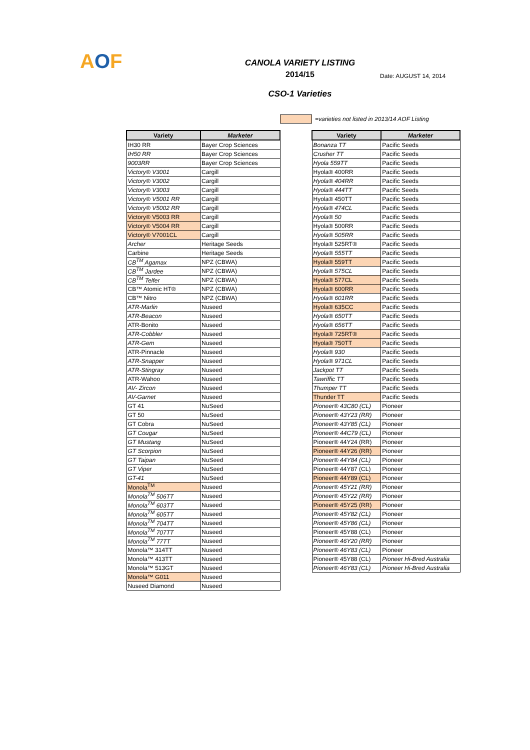AOF
CANOLA VARIETY LISTING
2014/15
CSO-1 Varieties
Date: AUGUST 14, 2014
=varieties not listed in 2013/14 AOF Listing
| Variety | Marketer |
| --- | --- |
| IH30 RR | Bayer Crop Sciences |
| IH50 RR | Bayer Crop Sciences |
| 9003RR | Bayer Crop Sciences |
| Victory® V3001 | Cargill |
| Victory® V3002 | Cargill |
| Victory® V3003 | Cargill |
| Victory® V5001 RR | Cargill |
| Victory® V5002 RR | Cargill |
| Victory® V5003 RR | Cargill |
| Victory® V5004 RR | Cargill |
| Victory® V7001CL | Cargill |
| Archer | Heritage Seeds |
| Carbine | Heritage Seeds |
| CB<sup>TM</sup> Agamax | NPZ (CBWA) |
| CB<sup>TM</sup> Jardee | NPZ (CBWA) |
| CB<sup>TM</sup> Telfer | NPZ (CBWA) |
| CB™ Atomic HT® | NPZ (CBWA) |
| CB™ Nitro | NPZ (CBWA) |
| ATR-Marlin | Nuseed |
| ATR-Beacon | Nuseed |
| ATR-Bonito | Nuseed |
| ATR-Cobbler | Nuseed |
| ATR-Gem | Nuseed |
| ATR-Pinnacle | Nuseed |
| ATR-Snapper | Nuseed |
| ATR-Stingray | Nuseed |
| ATR-Wahoo | Nuseed |
| AV- Zircon | Nuseed |
| AV-Garnet | Nuseed |
| GT 41 | NuSeed |
| GT 50 | NuSeed |
| GT Cobra | NuSeed |
| GT Cougar | NuSeed |
| GT Mustang | NuSeed |
| GT Scorpion | NuSeed |
| GT Taipan | NuSeed |
| GT Viper | NuSeed |
| GT-41 | NuSeed |
| Monola<sup>TM</sup> | Nuseed |
| Monola<sup>TM</sup> 506TT | Nuseed |
| Monola<sup>TM</sup> 603TT | Nuseed |
| Monola<sup>TM</sup> 605TT | Nuseed |
| Monola<sup>TM</sup> 704TT | Nuseed |
| Monola<sup>TM</sup> 707TT | Nuseed |
| Monola<sup>TM</sup> 77TT | Nuseed |
| Monola™ 314TT | Nuseed |
| Monola™ 413TT | Nuseed |
| Monola™ 513GT | Nuseed |
| Monola™ G011 | Nuseed |
| Nuseed Diamond | Nuseed |
| Variety | Marketer |
| --- | --- |
| Bonanza TT | Pacific Seeds |
| Crusher TT | Pacific Seeds |
| Hyola 559TT | Pacific Seeds |
| Hyola® 400RR | Pacific Seeds |
| Hyola® 404RR | Pacific Seeds |
| Hyola® 444TT | Pacific Seeds |
| Hyola® 450TT | Pacific Seeds |
| Hyola® 474CL | Pacific Seeds |
| Hyola® 50 | Pacific Seeds |
| Hyola® 500RR | Pacific Seeds |
| Hyola® 505RR | Pacific Seeds |
| Hyola® 525RT® | Pacific Seeds |
| Hyola® 555TT | Pacific Seeds |
| Hyola® 559TT | Pacific Seeds |
| Hyola® 575CL | Pacific Seeds |
| Hyola® 577CL | Pacific Seeds |
| Hyola® 600RR | Pacific Seeds |
| Hyola® 601RR | Pacific Seeds |
| Hyola® 635CC | Pacific Seeds |
| Hyola® 650TT | Pacific Seeds |
| Hyola® 656TT | Pacific Seeds |
| Hyola® 725RT® | Pacific Seeds |
| Hyola® 750TT | Pacific Seeds |
| Hyola® 930 | Pacific Seeds |
| Hyola® 971CL | Pacific Seeds |
| Jackpot TT | Pacific Seeds |
| Tawriffic TT | Pacific Seeds |
| Thumper TT | Pacific Seeds |
| Thunder TT | Pacific Seeds |
| Pioneer® 43C80 (CL) | Pioneer |
| Pioneer® 43Y23 (RR) | Pioneer |
| Pioneer® 43Y85 (CL) | Pioneer |
| Pioneer® 44C79 (CL) | Pioneer |
| Pioneer® 44Y24 (RR) | Pioneer |
| Pioneer® 44Y26 (RR) | Pioneer |
| Pioneer® 44Y84 (CL) | Pioneer |
| Pioneer® 44Y87 (CL) | Pioneer |
| Pioneer® 44Y89 (CL) | Pioneer |
| Pioneer® 45Y21 (RR) | Pioneer |
| Pioneer® 45Y22 (RR) | Pioneer |
| Pioneer® 45Y25 (RR) | Pioneer |
| Pioneer® 45Y82 (CL) | Pioneer |
| Pioneer® 45Y86 (CL) | Pioneer |
| Pioneer® 45Y88 (CL) | Pioneer |
| Pioneer® 46Y20 (RR) | Pioneer |
| Pioneer® 46Y83 (CL) | Pioneer |
| Pioneer® 45Y88 (CL) | Pioneer Hi-Bred Australia |
| Pioneer® 46Y83 (CL) | Pioneer Hi-Bred Australia |